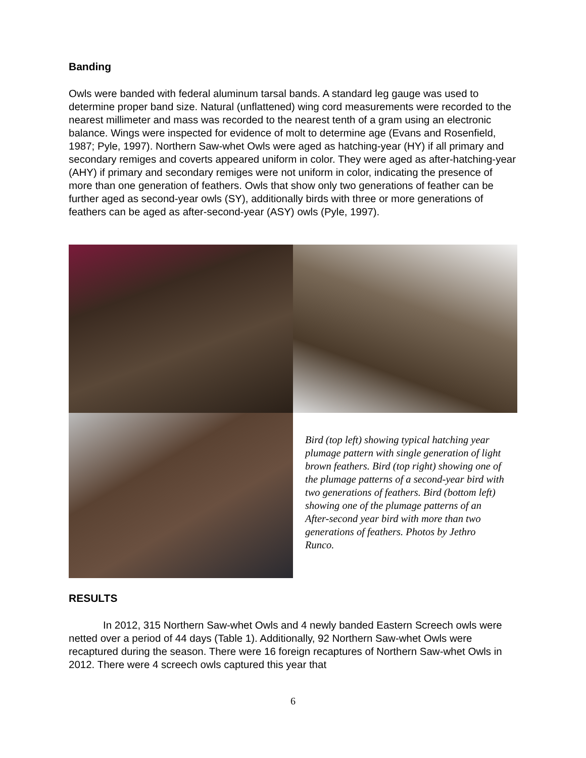Banding
Owls were banded with federal aluminum tarsal bands. A standard leg gauge was used to determine proper band size. Natural (unflattened) wing cord measurements were recorded to the nearest millimeter and mass was recorded to the nearest tenth of a gram using an electronic balance. Wings were inspected for evidence of molt to determine age (Evans and Rosenfield, 1987; Pyle, 1997). Northern Saw-whet Owls were aged as hatching-year (HY) if all primary and secondary remiges and coverts appeared uniform in color. They were aged as after-hatching-year (AHY) if primary and secondary remiges were not uniform in color, indicating the presence of more than one generation of feathers. Owls that show only two generations of feather can be further aged as second-year owls (SY), additionally birds with three or more generations of feathers can be aged as after-second-year (ASY) owls (Pyle, 1997).
Bird (top left) showing typical hatching year plumage pattern with single generation of light brown feathers. Bird (top right) showing one of the plumage patterns of a second-year bird with two generations of feathers. Bird (bottom left) showing one of the plumage patterns of an After-second year bird with more than two generations of feathers. Photos by Jethro Runco.
RESULTS
In 2012, 315 Northern Saw-whet Owls and 4 newly banded Eastern Screech owls were netted over a period of 44 days (Table 1). Additionally, 92 Northern Saw-whet Owls were recaptured during the season. There were 16 foreign recaptures of Northern Saw-whet Owls in 2012. There were 4 screech owls captured this year that
6